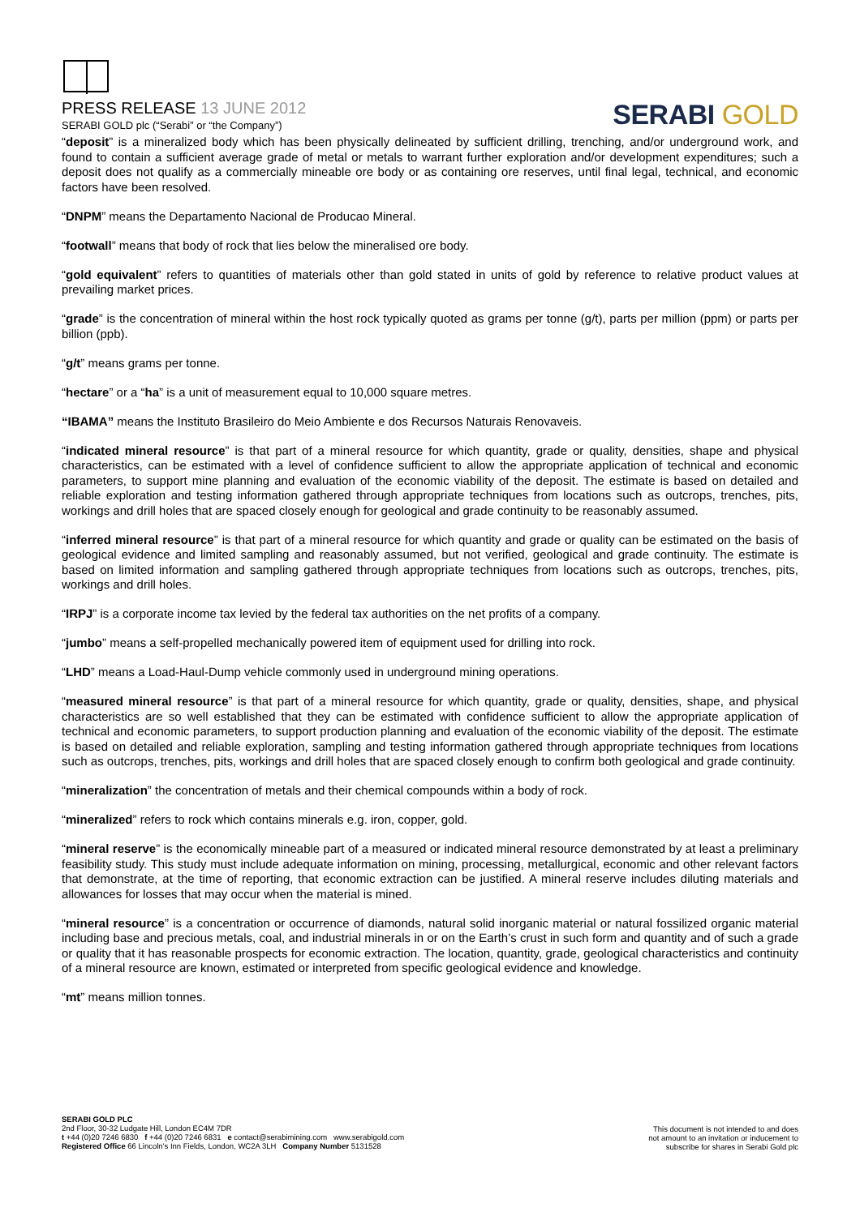PRESS RELEASE 13 JUNE 2012
SERABI GOLD plc (“Serabi” or “the Company”)
SERABI GOLD
“deposit” is a mineralized body which has been physically delineated by sufficient drilling, trenching, and/or underground work, and found to contain a sufficient average grade of metal or metals to warrant further exploration and/or development expenditures; such a deposit does not qualify as a commercially mineable ore body or as containing ore reserves, until final legal, technical, and economic factors have been resolved.
“DNPM” means the Departamento Nacional de Producao Mineral.
“footwall” means that body of rock that lies below the mineralised ore body.
“gold equivalent” refers to quantities of materials other than gold stated in units of gold by reference to relative product values at prevailing market prices.
“grade” is the concentration of mineral within the host rock typically quoted as grams per tonne (g/t), parts per million (ppm) or parts per billion (ppb).
“g/t” means grams per tonne.
“hectare” or a “ha” is a unit of measurement equal to 10,000 square metres.
“IBAMA” means the Instituto Brasileiro do Meio Ambiente e dos Recursos Naturais Renovaveis.
“indicated mineral resource” is that part of a mineral resource for which quantity, grade or quality, densities, shape and physical characteristics, can be estimated with a level of confidence sufficient to allow the appropriate application of technical and economic parameters, to support mine planning and evaluation of the economic viability of the deposit. The estimate is based on detailed and reliable exploration and testing information gathered through appropriate techniques from locations such as outcrops, trenches, pits, workings and drill holes that are spaced closely enough for geological and grade continuity to be reasonably assumed.
“inferred mineral resource” is that part of a mineral resource for which quantity and grade or quality can be estimated on the basis of geological evidence and limited sampling and reasonably assumed, but not verified, geological and grade continuity. The estimate is based on limited information and sampling gathered through appropriate techniques from locations such as outcrops, trenches, pits, workings and drill holes.
“IRPJ” is a corporate income tax levied by the federal tax authorities on the net profits of a company.
“jumbo” means a self-propelled mechanically powered item of equipment used for drilling into rock.
“LHD” means a Load-Haul-Dump vehicle commonly used in underground mining operations.
“measured mineral resource” is that part of a mineral resource for which quantity, grade or quality, densities, shape, and physical characteristics are so well established that they can be estimated with confidence sufficient to allow the appropriate application of technical and economic parameters, to support production planning and evaluation of the economic viability of the deposit. The estimate is based on detailed and reliable exploration, sampling and testing information gathered through appropriate techniques from locations such as outcrops, trenches, pits, workings and drill holes that are spaced closely enough to confirm both geological and grade continuity.
“mineralization” the concentration of metals and their chemical compounds within a body of rock.
“mineralized” refers to rock which contains minerals e.g. iron, copper, gold.
“mineral reserve” is the economically mineable part of a measured or indicated mineral resource demonstrated by at least a preliminary feasibility study. This study must include adequate information on mining, processing, metallurgical, economic and other relevant factors that demonstrate, at the time of reporting, that economic extraction can be justified. A mineral reserve includes diluting materials and allowances for losses that may occur when the material is mined.
“mineral resource” is a concentration or occurrence of diamonds, natural solid inorganic material or natural fossilized organic material including base and precious metals, coal, and industrial minerals in or on the Earth’s crust in such form and quantity and of such a grade or quality that it has reasonable prospects for economic extraction. The location, quantity, grade, geological characteristics and continuity of a mineral resource are known, estimated or interpreted from specific geological evidence and knowledge.
“mt” means million tonnes.
SERABI GOLD PLC
2nd Floor, 30-32 Ludgate Hill, London EC4M 7DR
t +44 (0)20 7246 6830 f +44 (0)20 7246 6831 e contact@serabimining.com www.serabigold.com
Registered Office 66 Lincoln’s Inn Fields, London, WC2A 3LH Company Number 5131528
This document is not intended to and does
not amount to an invitation or inducement to
subscribe for shares in Serabi Gold plc